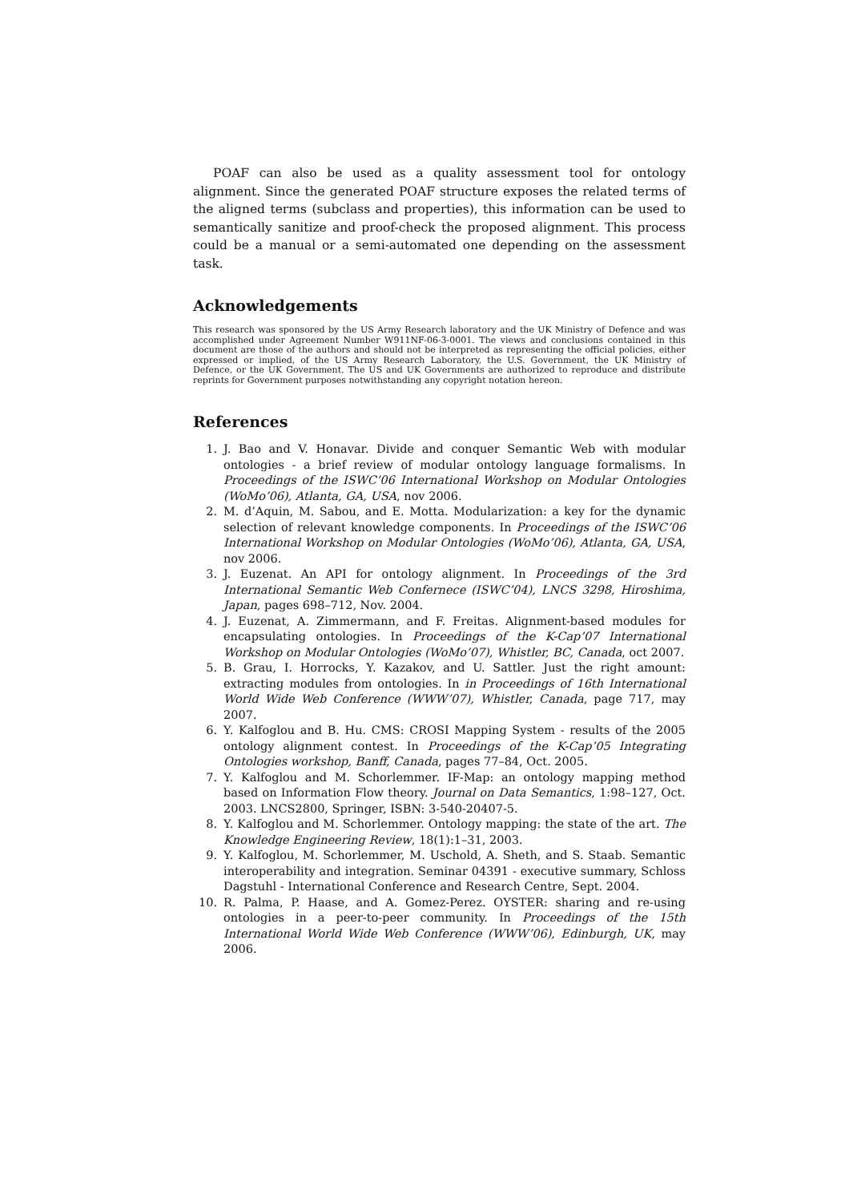POAF can also be used as a quality assessment tool for ontology alignment. Since the generated POAF structure exposes the related terms of the aligned terms (subclass and properties), this information can be used to semantically sanitize and proof-check the proposed alignment. This process could be a manual or a semi-automated one depending on the assessment task.
Acknowledgements
This research was sponsored by the US Army Research laboratory and the UK Ministry of Defence and was accomplished under Agreement Number W911NF-06-3-0001. The views and conclusions contained in this document are those of the authors and should not be interpreted as representing the official policies, either expressed or implied, of the US Army Research Laboratory, the U.S. Government, the UK Ministry of Defence, or the UK Government. The US and UK Governments are authorized to reproduce and distribute reprints for Government purposes notwithstanding any copyright notation hereon.
References
1. J. Bao and V. Honavar. Divide and conquer Semantic Web with modular ontologies - a brief review of modular ontology language formalisms. In Proceedings of the ISWC’06 International Workshop on Modular Ontologies (WoMo’06), Atlanta, GA, USA, nov 2006.
2. M. d’Aquin, M. Sabou, and E. Motta. Modularization: a key for the dynamic selection of relevant knowledge components. In Proceedings of the ISWC’06 International Workshop on Modular Ontologies (WoMo’06), Atlanta, GA, USA, nov 2006.
3. J. Euzenat. An API for ontology alignment. In Proceedings of the 3rd International Semantic Web Confernece (ISWC’04), LNCS 3298, Hiroshima, Japan, pages 698–712, Nov. 2004.
4. J. Euzenat, A. Zimmermann, and F. Freitas. Alignment-based modules for encapsulating ontologies. In Proceedings of the K-Cap’07 International Workshop on Modular Ontologies (WoMo’07), Whistler, BC, Canada, oct 2007.
5. B. Grau, I. Horrocks, Y. Kazakov, and U. Sattler. Just the right amount: extracting modules from ontologies. In in Proceedings of 16th International World Wide Web Conference (WWW’07), Whistler, Canada, page 717, may 2007.
6. Y. Kalfoglou and B. Hu. CMS: CROSI Mapping System - results of the 2005 ontology alignment contest. In Proceedings of the K-Cap’05 Integrating Ontologies workshop, Banff, Canada, pages 77–84, Oct. 2005.
7. Y. Kalfoglou and M. Schorlemmer. IF-Map: an ontology mapping method based on Information Flow theory. Journal on Data Semantics, 1:98–127, Oct. 2003. LNCS2800, Springer, ISBN: 3-540-20407-5.
8. Y. Kalfoglou and M. Schorlemmer. Ontology mapping: the state of the art. The Knowledge Engineering Review, 18(1):1–31, 2003.
9. Y. Kalfoglou, M. Schorlemmer, M. Uschold, A. Sheth, and S. Staab. Semantic interoperability and integration. Seminar 04391 - executive summary, Schloss Dagstuhl - International Conference and Research Centre, Sept. 2004.
10. R. Palma, P. Haase, and A. Gomez-Perez. OYSTER: sharing and re-using ontologies in a peer-to-peer community. In Proceedings of the 15th International World Wide Web Conference (WWW’06), Edinburgh, UK, may 2006.